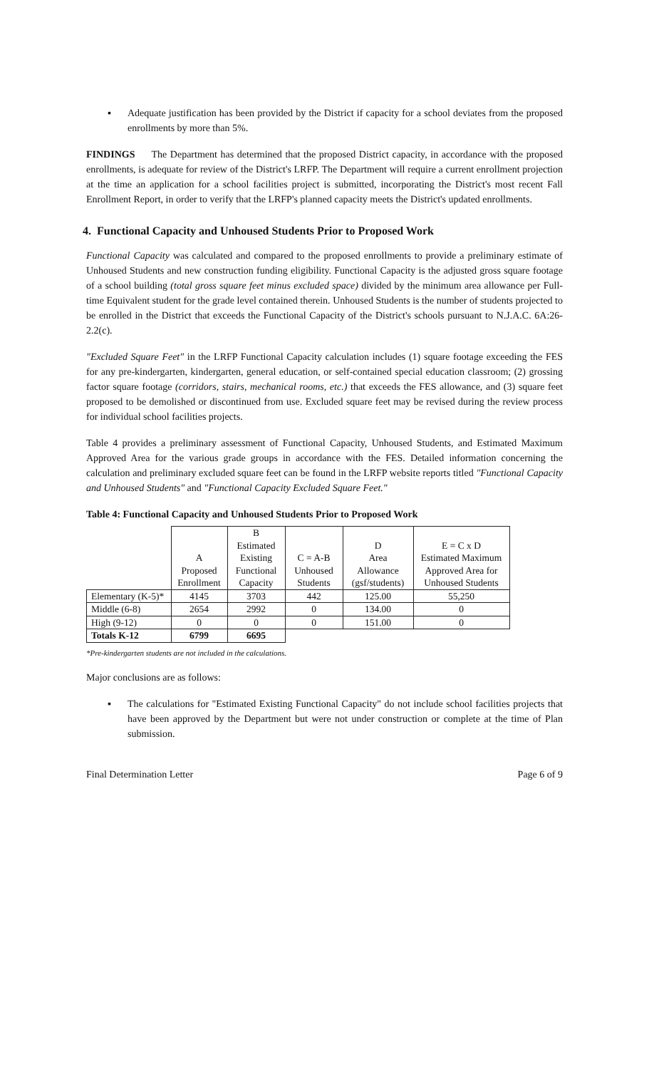▪ Adequate justification has been provided by the District if capacity for a school deviates from the proposed enrollments by more than 5%.
FINDINGS The Department has determined that the proposed District capacity, in accordance with the proposed enrollments, is adequate for review of the District's LRFP. The Department will require a current enrollment projection at the time an application for a school facilities project is submitted, incorporating the District's most recent Fall Enrollment Report, in order to verify that the LRFP's planned capacity meets the District's updated enrollments.
4. Functional Capacity and Unhoused Students Prior to Proposed Work
Functional Capacity was calculated and compared to the proposed enrollments to provide a preliminary estimate of Unhoused Students and new construction funding eligibility. Functional Capacity is the adjusted gross square footage of a school building (total gross square feet minus excluded space) divided by the minimum area allowance per Full-time Equivalent student for the grade level contained therein. Unhoused Students is the number of students projected to be enrolled in the District that exceeds the Functional Capacity of the District's schools pursuant to N.J.A.C. 6A:26-2.2(c).
"Excluded Square Feet" in the LRFP Functional Capacity calculation includes (1) square footage exceeding the FES for any pre-kindergarten, kindergarten, general education, or self-contained special education classroom; (2) grossing factor square footage (corridors, stairs, mechanical rooms, etc.) that exceeds the FES allowance, and (3) square feet proposed to be demolished or discontinued from use. Excluded square feet may be revised during the review process for individual school facilities projects.
Table 4 provides a preliminary assessment of Functional Capacity, Unhoused Students, and Estimated Maximum Approved Area for the various grade groups in accordance with the FES. Detailed information concerning the calculation and preliminary excluded square feet can be found in the LRFP website reports titled "Functional Capacity and Unhoused Students" and "Functional Capacity Excluded Square Feet."
Table 4: Functional Capacity and Unhoused Students Prior to Proposed Work
| | A Proposed Enrollment | B Estimated Existing Functional Capacity | C = A-B Unhoused Students | D Area Allowance (gsf/students) | E = C x D Estimated Maximum Approved Area for Unhoused Students |
| --- | --- | --- | --- | --- | --- |
| Elementary (K-5)* | 4145 | 3703 | 442 | 125.00 | 55,250 |
| Middle (6-8) | 2654 | 2992 | 0 | 134.00 | 0 |
| High (9-12) | 0 | 0 | 0 | 151.00 | 0 |
| Totals K-12 | 6799 | 6695 | | | |
*Pre-kindergarten students are not included in the calculations.
Major conclusions are as follows:
▪ The calculations for "Estimated Existing Functional Capacity" do not include school facilities projects that have been approved by the Department but were not under construction or complete at the time of Plan submission.
Final Determination Letter Page 6 of 9